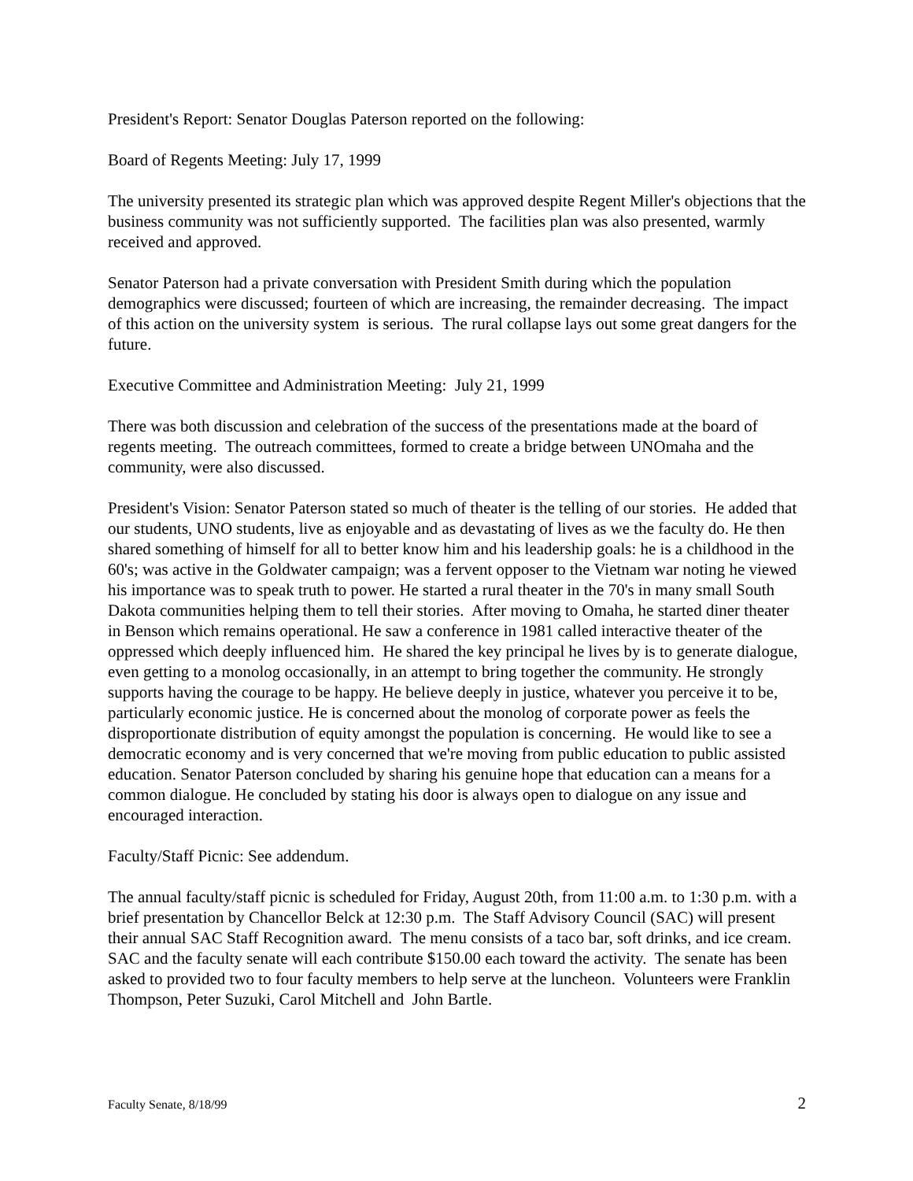President's Report: Senator Douglas Paterson reported on the following:
Board of Regents Meeting: July 17, 1999
The university presented its strategic plan which was approved despite Regent Miller's objections that the business community was not sufficiently supported. The facilities plan was also presented, warmly received and approved.
Senator Paterson had a private conversation with President Smith during which the population demographics were discussed; fourteen of which are increasing, the remainder decreasing. The impact of this action on the university system is serious. The rural collapse lays out some great dangers for the future.
Executive Committee and Administration Meeting: July 21, 1999
There was both discussion and celebration of the success of the presentations made at the board of regents meeting. The outreach committees, formed to create a bridge between UNOmaha and the community, were also discussed.
President's Vision: Senator Paterson stated so much of theater is the telling of our stories. He added that our students, UNO students, live as enjoyable and as devastating of lives as we the faculty do. He then shared something of himself for all to better know him and his leadership goals: he is a childhood in the 60's; was active in the Goldwater campaign; was a fervent opposer to the Vietnam war noting he viewed his importance was to speak truth to power. He started a rural theater in the 70's in many small South Dakota communities helping them to tell their stories. After moving to Omaha, he started diner theater in Benson which remains operational. He saw a conference in 1981 called interactive theater of the oppressed which deeply influenced him. He shared the key principal he lives by is to generate dialogue, even getting to a monolog occasionally, in an attempt to bring together the community. He strongly supports having the courage to be happy. He believe deeply in justice, whatever you perceive it to be, particularly economic justice. He is concerned about the monolog of corporate power as feels the disproportionate distribution of equity amongst the population is concerning. He would like to see a democratic economy and is very concerned that we're moving from public education to public assisted education. Senator Paterson concluded by sharing his genuine hope that education can a means for a common dialogue. He concluded by stating his door is always open to dialogue on any issue and encouraged interaction.
Faculty/Staff Picnic: See addendum.
The annual faculty/staff picnic is scheduled for Friday, August 20th, from 11:00 a.m. to 1:30 p.m. with a brief presentation by Chancellor Belck at 12:30 p.m. The Staff Advisory Council (SAC) will present their annual SAC Staff Recognition award. The menu consists of a taco bar, soft drinks, and ice cream. SAC and the faculty senate will each contribute $150.00 each toward the activity. The senate has been asked to provided two to four faculty members to help serve at the luncheon. Volunteers were Franklin Thompson, Peter Suzuki, Carol Mitchell and John Bartle.
Faculty Senate, 8/18/99 2